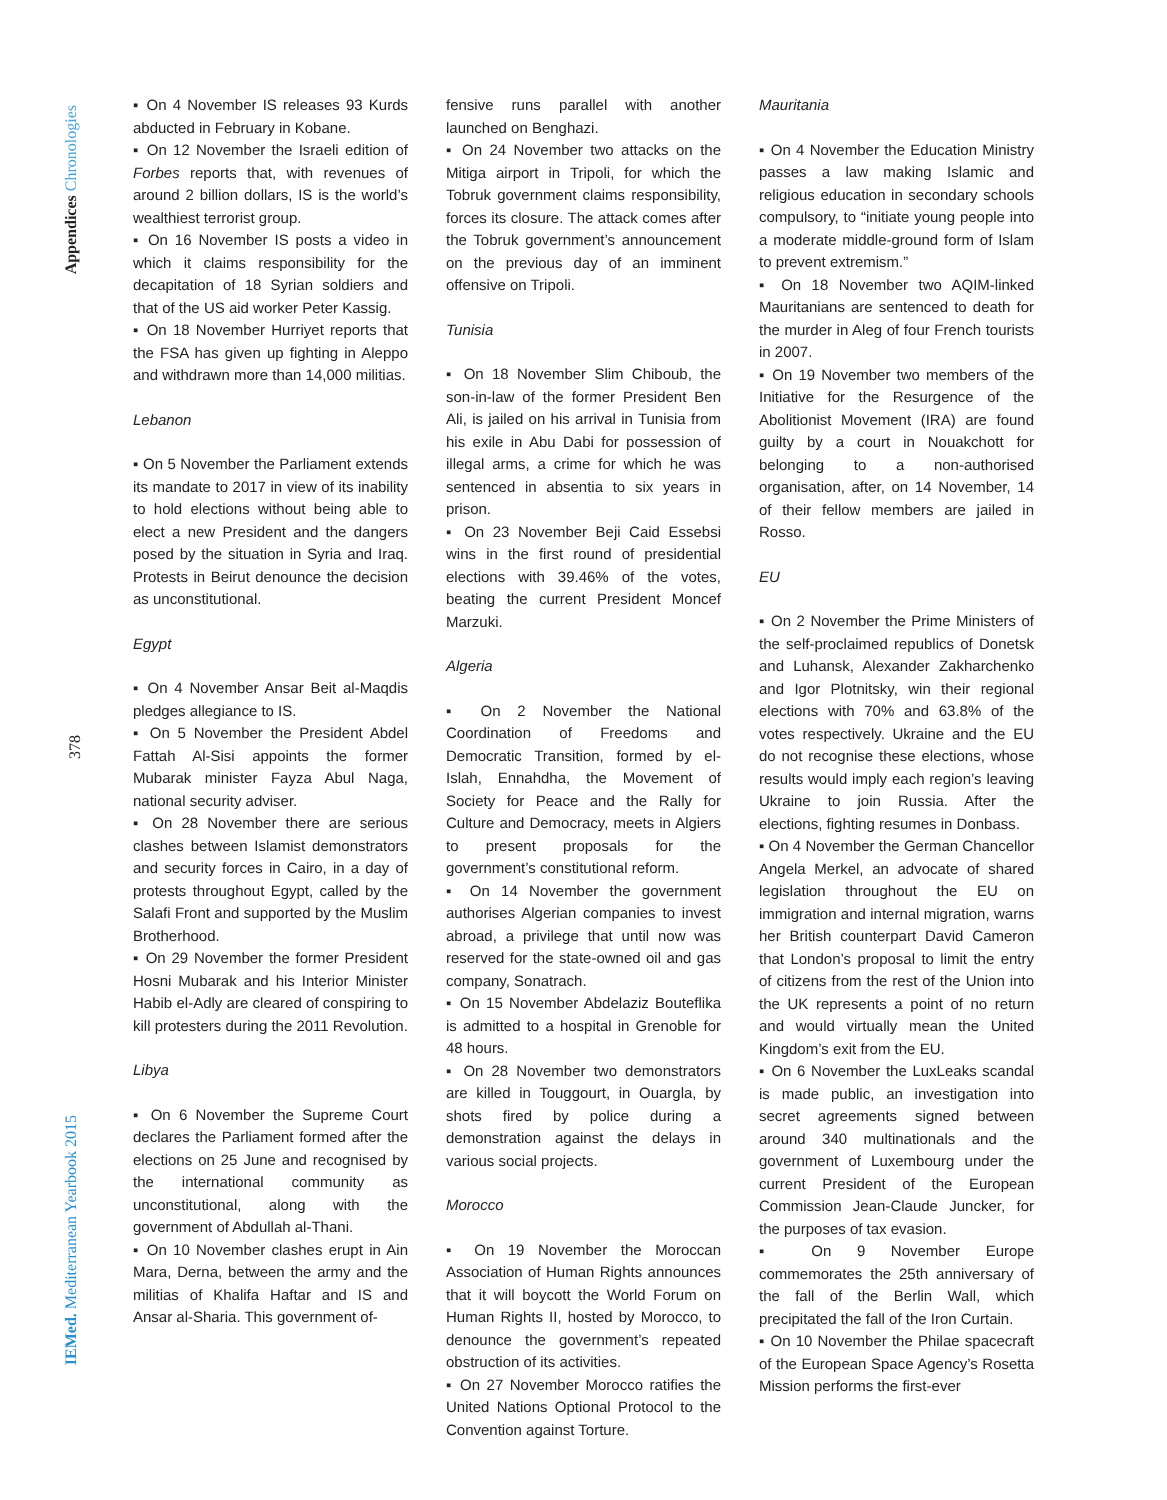Appendices Chronologies
378
IEMed. Mediterranean Yearbook 2015
▪ On 4 November IS releases 93 Kurds abducted in February in Kobane.
▪ On 12 November the Israeli edition of Forbes reports that, with revenues of around 2 billion dollars, IS is the world’s wealthiest terrorist group.
▪ On 16 November IS posts a video in which it claims responsibility for the decapitation of 18 Syrian soldiers and that of the US aid worker Peter Kassig.
▪ On 18 November Hurriyet reports that the FSA has given up fighting in Aleppo and withdrawn more than 14,000 militias.
Lebanon
▪ On 5 November the Parliament extends its mandate to 2017 in view of its inability to hold elections without being able to elect a new President and the dangers posed by the situation in Syria and Iraq. Protests in Beirut denounce the decision as unconstitutional.
Egypt
▪ On 4 November Ansar Beit al-Maqdis pledges allegiance to IS.
▪ On 5 November the President Abdel Fattah Al-Sisi appoints the former Mubarak minister Fayza Abul Naga, national security adviser.
▪ On 28 November there are serious clashes between Islamist demonstrators and security forces in Cairo, in a day of protests throughout Egypt, called by the Salafi Front and supported by the Muslim Brotherhood.
▪ On 29 November the former President Hosni Mubarak and his Interior Minister Habib el-Adly are cleared of conspiring to kill protesters during the 2011 Revolution.
Libya
▪ On 6 November the Supreme Court declares the Parliament formed after the elections on 25 June and recognised by the international community as unconstitutional, along with the government of Abdullah al-Thani.
▪ On 10 November clashes erupt in Ain Mara, Derna, between the army and the militias of Khalifa Haftar and IS and Ansar al-Sharia. This government of-
fensive runs parallel with another launched on Benghazi.
▪ On 24 November two attacks on the Mitiga airport in Tripoli, for which the Tobruk government claims responsibility, forces its closure. The attack comes after the Tobruk government’s announcement on the previous day of an imminent offensive on Tripoli.
Tunisia
▪ On 18 November Slim Chiboub, the son-in-law of the former President Ben Ali, is jailed on his arrival in Tunisia from his exile in Abu Dabi for possession of illegal arms, a crime for which he was sentenced in absentia to six years in prison.
▪ On 23 November Beji Caid Essebsi wins in the first round of presidential elections with 39.46% of the votes, beating the current President Moncef Marzuki.
Algeria
▪ On 2 November the National Coordination of Freedoms and Democratic Transition, formed by el-Islah, Ennahdha, the Movement of Society for Peace and the Rally for Culture and Democracy, meets in Algiers to present proposals for the government’s constitutional reform.
▪ On 14 November the government authorises Algerian companies to invest abroad, a privilege that until now was reserved for the state-owned oil and gas company, Sonatrach.
▪ On 15 November Abdelaziz Bouteflika is admitted to a hospital in Grenoble for 48 hours.
▪ On 28 November two demonstrators are killed in Touggourt, in Ouargla, by shots fired by police during a demonstration against the delays in various social projects.
Morocco
▪ On 19 November the Moroccan Association of Human Rights announces that it will boycott the World Forum on Human Rights II, hosted by Morocco, to denounce the government’s repeated obstruction of its activities.
▪ On 27 November Morocco ratifies the United Nations Optional Protocol to the Convention against Torture.
Mauritania
▪ On 4 November the Education Ministry passes a law making Islamic and religious education in secondary schools compulsory, to “initiate young people into a moderate middle-ground form of Islam to prevent extremism.”
▪ On 18 November two AQIM-linked Mauritanians are sentenced to death for the murder in Aleg of four French tourists in 2007.
▪ On 19 November two members of the Initiative for the Resurgence of the Abolitionist Movement (IRA) are found guilty by a court in Nouakchott for belonging to a non-authorised organisation, after, on 14 November, 14 of their fellow members are jailed in Rosso.
EU
▪ On 2 November the Prime Ministers of the self-proclaimed republics of Donetsk and Luhansk, Alexander Zakharchenko and Igor Plotnitsky, win their regional elections with 70% and 63.8% of the votes respectively. Ukraine and the EU do not recognise these elections, whose results would imply each region’s leaving Ukraine to join Russia. After the elections, fighting resumes in Donbass.
▪ On 4 November the German Chancellor Angela Merkel, an advocate of shared legislation throughout the EU on immigration and internal migration, warns her British counterpart David Cameron that London’s proposal to limit the entry of citizens from the rest of the Union into the UK represents a point of no return and would virtually mean the United Kingdom’s exit from the EU.
▪ On 6 November the LuxLeaks scandal is made public, an investigation into secret agreements signed between around 340 multinationals and the government of Luxembourg under the current President of the European Commission Jean-Claude Juncker, for the purposes of tax evasion.
▪ On 9 November Europe commemorates the 25th anniversary of the fall of the Berlin Wall, which precipitated the fall of the Iron Curtain.
▪ On 10 November the Philae spacecraft of the European Space Agency’s Rosetta Mission performs the first-ever